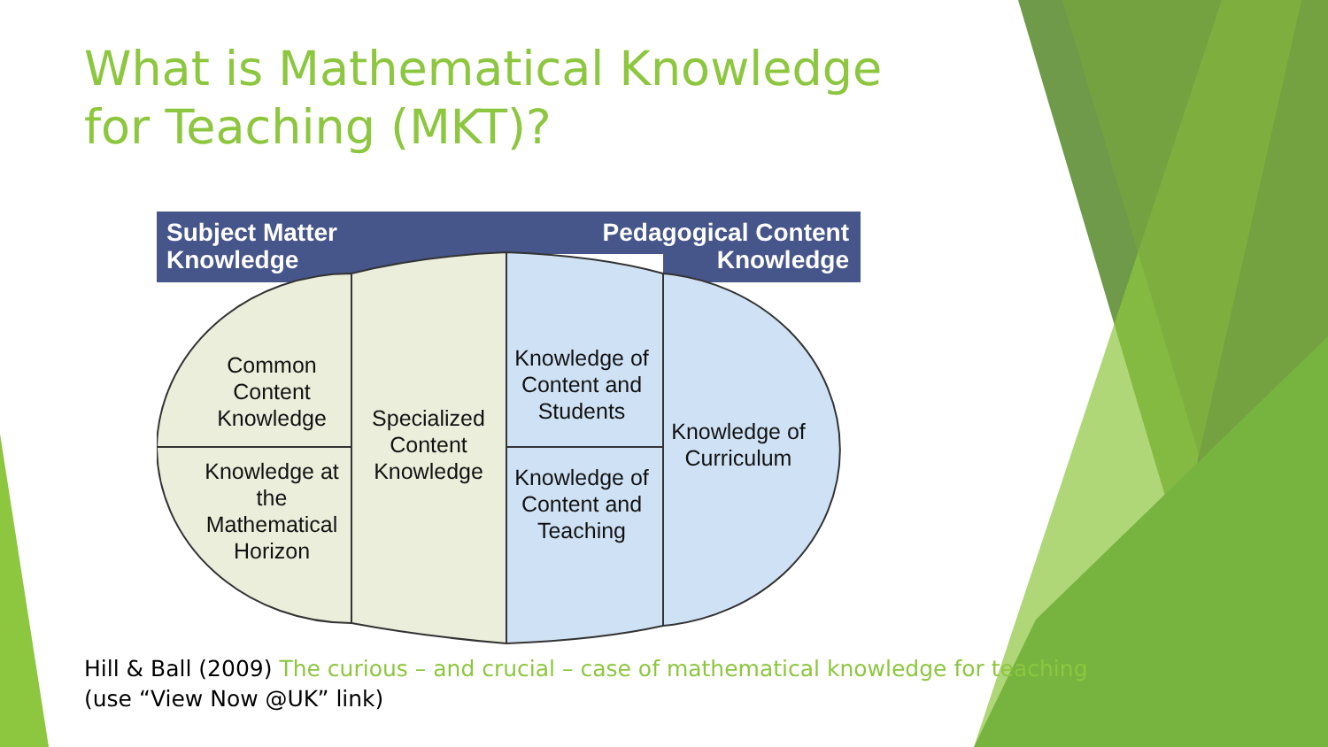What is Mathematical Knowledge for Teaching (MKT)?
Subject Matter
Knowledge
Pedagogical Content
Knowledge
Common Content Knowledge
Knowledge at the Mathematical Horizon
Specialized Content Knowledge
Knowledge of Content and Students
Knowledge of Content and Teaching
Knowledge of Curriculum
Hill & Ball (2009) The curious – and crucial – case of mathematical knowledge for teaching
(use “View Now @UK” link)